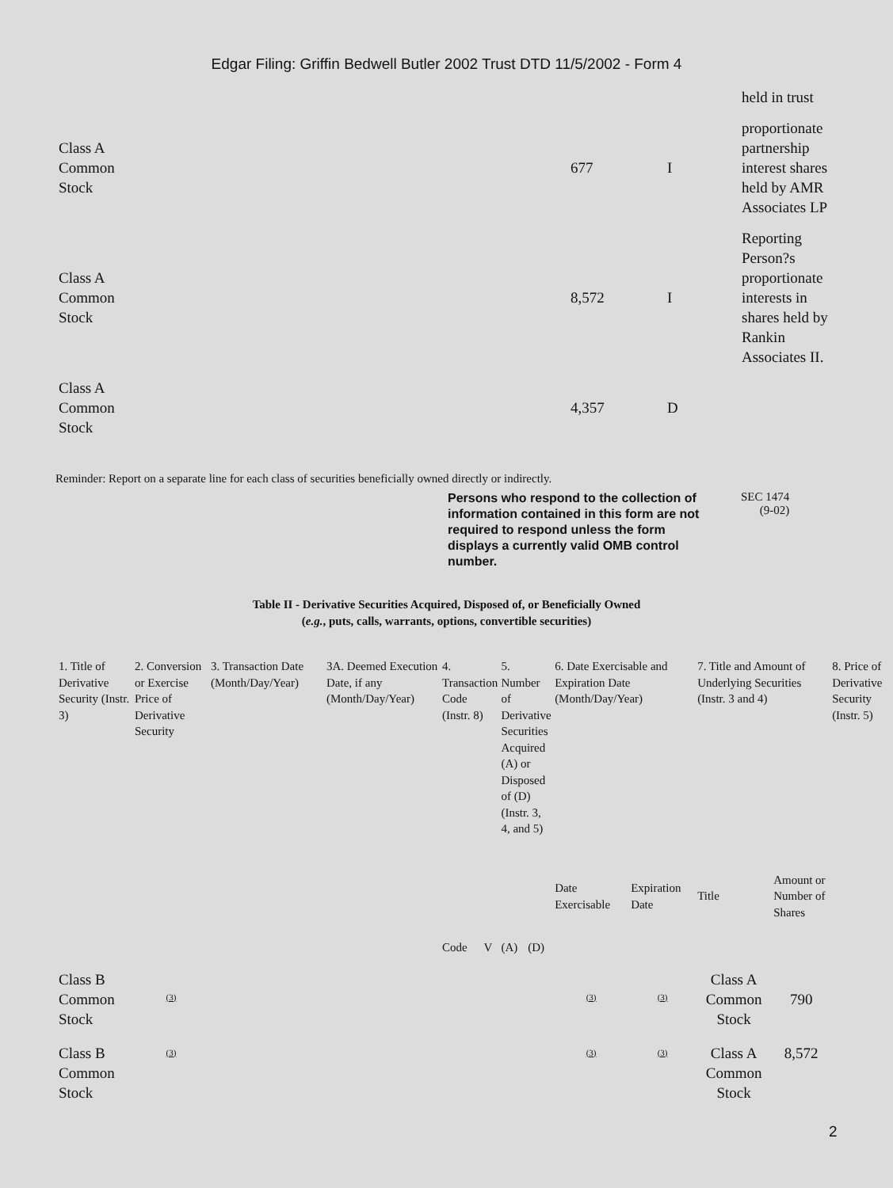Edgar Filing: Griffin Bedwell Butler 2002 Trust DTD 11/5/2002 - Form 4
| | | | held in trust |
| Class A Common Stock | 677 | I | proportionate partnership interest shares held by AMR Associates LP |
| Class A Common Stock | 8,572 | I | Reporting Person?s proportionate interests in shares held by Rankin Associates II. |
| Class A Common Stock | 4,357 | D | |
Reminder: Report on a separate line for each class of securities beneficially owned directly or indirectly.
Persons who respond to the collection of information contained in this form are not required to respond unless the form displays a currently valid OMB control number.
SEC 1474
(9-02)
Table II - Derivative Securities Acquired, Disposed of, or Beneficially Owned
(e.g., puts, calls, warrants, options, convertible securities)
| 1. Title of Derivative Security (Instr. 3) | 2. Conversion or Exercise Price of Derivative Security | 3. Transaction Date (Month/Day/Year) | 3A. Deemed Execution Date, if any (Month/Day/Year) | 4. Transaction Code (Instr. 8) | | 5. Number of Derivative Securities Acquired (A) or Disposed of (D) (Instr. 3, 4, and 5) | | 6. Date Exercisable and Expiration Date (Month/Day/Year) | | 7. Title and Amount of Underlying Securities (Instr. 3 and 4) | | 8. Price of Derivative Security (Instr. 5) |
| --- | --- | --- | --- | --- | --- | --- | --- | --- | --- | --- | --- | --- |
| | | | | Code | V | (A) | (D) | Date Exercisable | Expiration Date | Title | Amount or Number of Shares | |
| Class B Common Stock | <sup>(3)</sup> | | | | | | | <sup>(3)</sup> | <sup>(3)</sup> | Class A Common Stock | 790 | |
| Class B Common Stock | <sup>(3)</sup> | | | | | | | <sup>(3)</sup> | <sup>(3)</sup> | Class A Common Stock | 8,572 | |
2